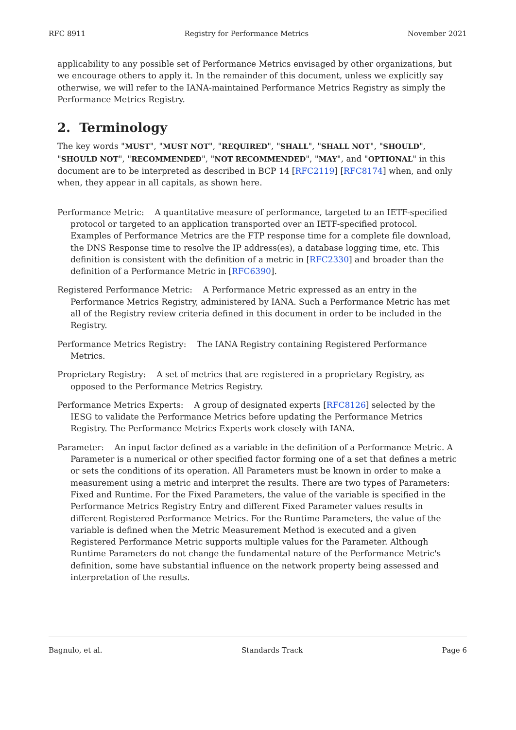RFC 8911 Registry for Performance Metrics November 2021
applicability to any possible set of Performance Metrics envisaged by other organizations, but we encourage others to apply it. In the remainder of this document, unless we explicitly say otherwise, we will refer to the IANA-maintained Performance Metrics Registry as simply the Performance Metrics Registry.
2. Terminology
The key words "MUST", "MUST NOT", "REQUIRED", "SHALL", "SHALL NOT", "SHOULD", "SHOULD NOT", "RECOMMENDED", "NOT RECOMMENDED", "MAY", and "OPTIONAL" in this document are to be interpreted as described in BCP 14 [RFC2119] [RFC8174] when, and only when, they appear in all capitals, as shown here.
Performance Metric: A quantitative measure of performance, targeted to an IETF-specified protocol or targeted to an application transported over an IETF-specified protocol. Examples of Performance Metrics are the FTP response time for a complete file download, the DNS Response time to resolve the IP address(es), a database logging time, etc. This definition is consistent with the definition of a metric in [RFC2330] and broader than the definition of a Performance Metric in [RFC6390].
Registered Performance Metric: A Performance Metric expressed as an entry in the Performance Metrics Registry, administered by IANA. Such a Performance Metric has met all of the Registry review criteria defined in this document in order to be included in the Registry.
Performance Metrics Registry: The IANA Registry containing Registered Performance Metrics.
Proprietary Registry: A set of metrics that are registered in a proprietary Registry, as opposed to the Performance Metrics Registry.
Performance Metrics Experts: A group of designated experts [RFC8126] selected by the IESG to validate the Performance Metrics before updating the Performance Metrics Registry. The Performance Metrics Experts work closely with IANA.
Parameter: An input factor defined as a variable in the definition of a Performance Metric. A Parameter is a numerical or other specified factor forming one of a set that defines a metric or sets the conditions of its operation. All Parameters must be known in order to make a measurement using a metric and interpret the results. There are two types of Parameters: Fixed and Runtime. For the Fixed Parameters, the value of the variable is specified in the Performance Metrics Registry Entry and different Fixed Parameter values results in different Registered Performance Metrics. For the Runtime Parameters, the value of the variable is defined when the Metric Measurement Method is executed and a given Registered Performance Metric supports multiple values for the Parameter. Although Runtime Parameters do not change the fundamental nature of the Performance Metric's definition, some have substantial influence on the network property being assessed and interpretation of the results.
Bagnulo, et al. Standards Track Page 6